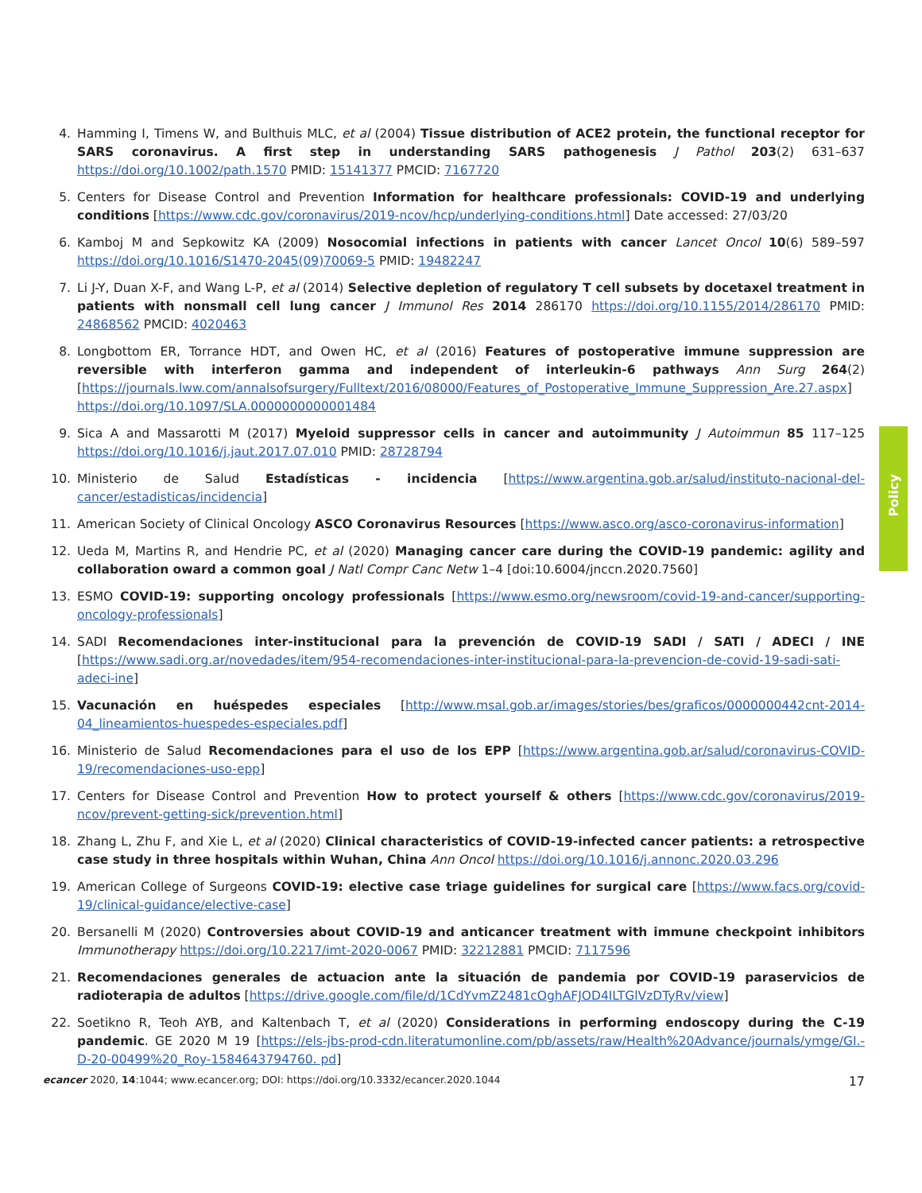4. Hamming I, Timens W, and Bulthuis MLC, et al (2004) Tissue distribution of ACE2 protein, the functional receptor for SARS coronavirus. A first step in understanding SARS pathogenesis J Pathol 203(2) 631–637 https://doi.org/10.1002/path.1570 PMID: 15141377 PMCID: 7167720
5. Centers for Disease Control and Prevention Information for healthcare professionals: COVID-19 and underlying conditions [https://www.cdc.gov/coronavirus/2019-ncov/hcp/underlying-conditions.html] Date accessed: 27/03/20
6. Kamboj M and Sepkowitz KA (2009) Nosocomial infections in patients with cancer Lancet Oncol 10(6) 589–597 https://doi.org/10.1016/S1470-2045(09)70069-5 PMID: 19482247
7. Li J-Y, Duan X-F, and Wang L-P, et al (2014) Selective depletion of regulatory T cell subsets by docetaxel treatment in patients with nonsmall cell lung cancer J Immunol Res 2014 286170 https://doi.org/10.1155/2014/286170 PMID: 24868562 PMCID: 4020463
8. Longbottom ER, Torrance HDT, and Owen HC, et al (2016) Features of postoperative immune suppression are reversible with interferon gamma and independent of interleukin-6 pathways Ann Surg 264(2) [https://journals.lww.com/annalsofsurgery/Fulltext/2016/08000/Features_of_Postoperative_Immune_Suppression_Are.27.aspx] https://doi.org/10.1097/SLA.0000000000001484
9. Sica A and Massarotti M (2017) Myeloid suppressor cells in cancer and autoimmunity J Autoimmun 85 117–125 https://doi.org/10.1016/j.jaut.2017.07.010 PMID: 28728794
10. Ministerio de Salud Estadísticas - incidencia [https://www.argentina.gob.ar/salud/instituto-nacional-del-cancer/estadisticas/incidencia]
11. American Society of Clinical Oncology ASCO Coronavirus Resources [https://www.asco.org/asco-coronavirus-information]
12. Ueda M, Martins R, and Hendrie PC, et al (2020) Managing cancer care during the COVID-19 pandemic: agility and collaboration oward a common goal J Natl Compr Canc Netw 1–4 [doi:10.6004/jnccn.2020.7560]
13. ESMO COVID-19: supporting oncology professionals [https://www.esmo.org/newsroom/covid-19-and-cancer/supporting-oncology-professionals]
14. SADI Recomendaciones inter-institucional para la prevención de COVID-19 SADI / SATI / ADECI / INE [https://www.sadi.org.ar/novedades/item/954-recomendaciones-inter-institucional-para-la-prevencion-de-covid-19-sadi-sati-adeci-ine]
15. Vacunación en huéspedes especiales [http://www.msal.gob.ar/images/stories/bes/graficos/0000000442cnt-2014-04_lineamientos-huespedes-especiales.pdf]
16. Ministerio de Salud Recomendaciones para el uso de los EPP [https://www.argentina.gob.ar/salud/coronavirus-COVID-19/recomendaciones-uso-epp]
17. Centers for Disease Control and Prevention How to protect yourself & others [https://www.cdc.gov/coronavirus/2019-ncov/prevent-getting-sick/prevention.html]
18. Zhang L, Zhu F, and Xie L, et al (2020) Clinical characteristics of COVID-19-infected cancer patients: a retrospective case study in three hospitals within Wuhan, China Ann Oncol https://doi.org/10.1016/j.annonc.2020.03.296
19. American College of Surgeons COVID-19: elective case triage guidelines for surgical care [https://www.facs.org/covid-19/clinical-guidance/elective-case]
20. Bersanelli M (2020) Controversies about COVID-19 and anticancer treatment with immune checkpoint inhibitors Immunotherapy https://doi.org/10.2217/imt-2020-0067 PMID: 32212881 PMCID: 7117596
21. Recomendaciones generales de actuacion ante la situación de pandemia por COVID-19 paraservicios de radioterapia de adultos [https://drive.google.com/file/d/1CdYvmZ2481cOghAFJOD4ILTGlVzDTyRv/view]
22. Soetikno R, Teoh AYB, and Kaltenbach T, et al (2020) Considerations in performing endoscopy during the C-19 pandemic. GE 2020 M 19 [https://els-jbs-prod-cdn.literatumonline.com/pb/assets/raw/Health%20Advance/journals/ymge/GI.-D-20-00499%20_Roy-1584643794760. pd]
Policy
ecancer 2020, 14:1044; www.ecancer.org; DOI: https://doi.org/10.3332/ecancer.2020.1044 17